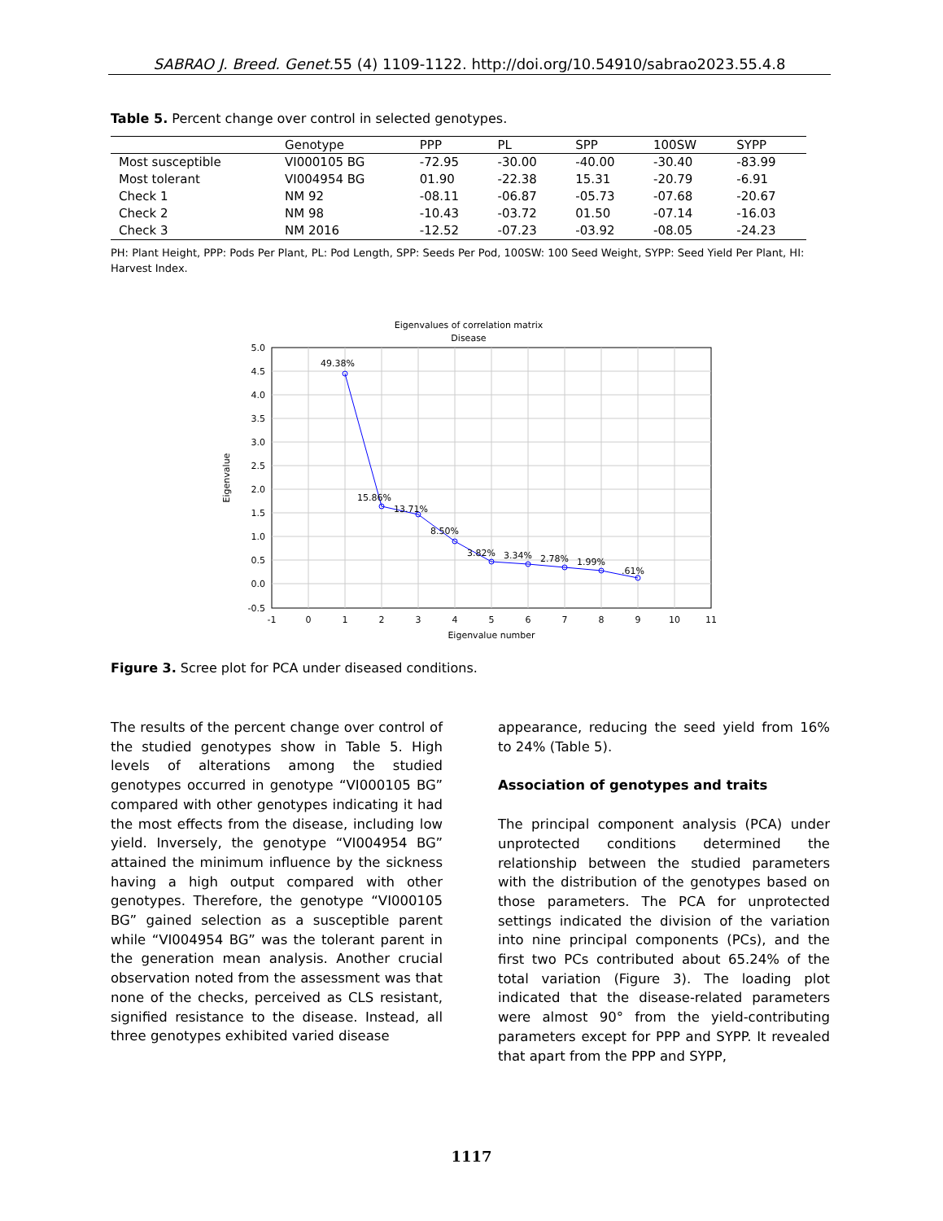SABRAO J. Breed. Genet. 55 (4) 1109-1122. http://doi.org/10.54910/sabrao2023.55.4.8
Table 5. Percent change over control in selected genotypes.
| | Genotype | PPP | PL | SPP | 100SW | SYPP |
| --- | --- | --- | --- | --- | --- | --- |
| Most susceptible | VI000105 BG | -72.95 | -30.00 | -40.00 | -30.40 | -83.99 |
| Most tolerant | VI004954 BG | 01.90 | -22.38 | 15.31 | -20.79 | -6.91 |
| Check 1 | NM 92 | -08.11 | -06.87 | -05.73 | -07.68 | -20.67 |
| Check 2 | NM 98 | -10.43 | -03.72 | 01.50 | -07.14 | -16.03 |
| Check 3 | NM 2016 | -12.52 | -07.23 | -03.92 | -08.05 | -24.23 |
PH: Plant Height, PPP: Pods Per Plant, PL: Pod Length, SPP: Seeds Per Pod, 100SW: 100 Seed Weight, SYPP: Seed Yield Per Plant, HI: Harvest Index.
Eigenvalues of correlation matrix
Disease
49.38%
15.86%
13.71%
8.50%
3.82%
3.34%
2.78%
1.99%
.61%
5.0
4.5
4.0
3.5
3.0
2.5
2.0
1.5
1.0
0.5
0.0
-0.5
-1
0
1
2
3
4
5
6
7
8
9
10
11
Eigenvalue number
Eigenvalue
Figure 3. Scree plot for PCA under diseased conditions.
The results of the percent change over control of the studied genotypes show in Table 5. High levels of alterations among the studied genotypes occurred in genotype “VI000105 BG” compared with other genotypes indicating it had the most effects from the disease, including low yield. Inversely, the genotype “VI004954 BG” attained the minimum influence by the sickness having a high output compared with other genotypes. Therefore, the genotype “VI000105 BG” gained selection as a susceptible parent while “VI004954 BG” was the tolerant parent in the generation mean analysis. Another crucial observation noted from the assessment was that none of the checks, perceived as CLS resistant, signified resistance to the disease. Instead, all three genotypes exhibited varied disease
appearance, reducing the seed yield from 16% to 24% (Table 5).
Association of genotypes and traits
The principal component analysis (PCA) under unprotected conditions determined the relationship between the studied parameters with the distribution of the genotypes based on those parameters. The PCA for unprotected settings indicated the division of the variation into nine principal components (PCs), and the first two PCs contributed about 65.24% of the total variation (Figure 3). The loading plot indicated that the disease-related parameters were almost 90° from the yield-contributing parameters except for PPP and SYPP. It revealed that apart from the PPP and SYPP,
1117